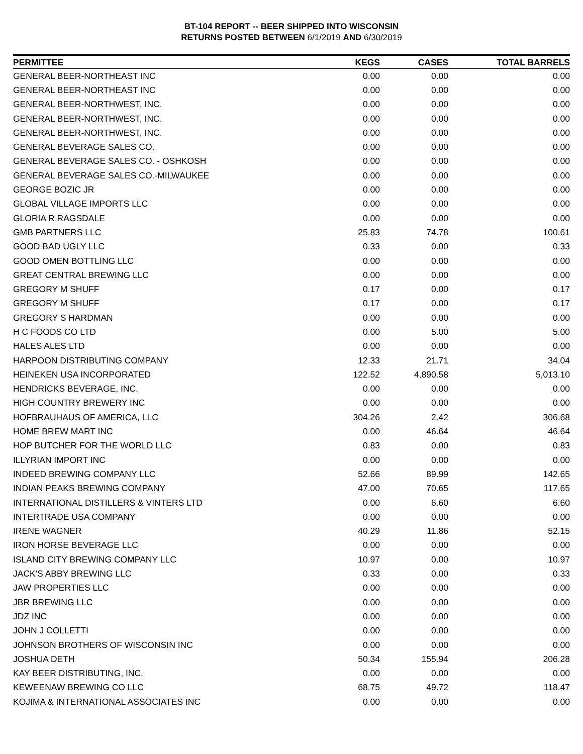BT-104 REPORT -- BEER SHIPPED INTO WISCONSIN
RETURNS POSTED BETWEEN 6/1/2019 AND 6/30/2019
| PERMITTEE | KEGS | CASES | TOTAL BARRELS |
| --- | --- | --- | --- |
| GENERAL BEER-NORTHEAST INC | 0.00 | 0.00 | 0.00 |
| GENERAL BEER-NORTHEAST INC | 0.00 | 0.00 | 0.00 |
| GENERAL BEER-NORTHWEST, INC. | 0.00 | 0.00 | 0.00 |
| GENERAL BEER-NORTHWEST, INC. | 0.00 | 0.00 | 0.00 |
| GENERAL BEER-NORTHWEST, INC. | 0.00 | 0.00 | 0.00 |
| GENERAL BEVERAGE SALES CO. | 0.00 | 0.00 | 0.00 |
| GENERAL BEVERAGE SALES CO. - OSHKOSH | 0.00 | 0.00 | 0.00 |
| GENERAL BEVERAGE SALES CO.-MILWAUKEE | 0.00 | 0.00 | 0.00 |
| GEORGE BOZIC JR | 0.00 | 0.00 | 0.00 |
| GLOBAL VILLAGE IMPORTS LLC | 0.00 | 0.00 | 0.00 |
| GLORIA R RAGSDALE | 0.00 | 0.00 | 0.00 |
| GMB PARTNERS LLC | 25.83 | 74.78 | 100.61 |
| GOOD BAD UGLY LLC | 0.33 | 0.00 | 0.33 |
| GOOD OMEN BOTTLING LLC | 0.00 | 0.00 | 0.00 |
| GREAT CENTRAL BREWING LLC | 0.00 | 0.00 | 0.00 |
| GREGORY M SHUFF | 0.17 | 0.00 | 0.17 |
| GREGORY M SHUFF | 0.17 | 0.00 | 0.17 |
| GREGORY S HARDMAN | 0.00 | 0.00 | 0.00 |
| H C FOODS CO LTD | 0.00 | 5.00 | 5.00 |
| HALES ALES LTD | 0.00 | 0.00 | 0.00 |
| HARPOON DISTRIBUTING COMPANY | 12.33 | 21.71 | 34.04 |
| HEINEKEN USA INCORPORATED | 122.52 | 4,890.58 | 5,013.10 |
| HENDRICKS BEVERAGE, INC. | 0.00 | 0.00 | 0.00 |
| HIGH COUNTRY BREWERY INC | 0.00 | 0.00 | 0.00 |
| HOFBRAUHAUS OF AMERICA, LLC | 304.26 | 2.42 | 306.68 |
| HOME BREW MART INC | 0.00 | 46.64 | 46.64 |
| HOP BUTCHER FOR THE WORLD LLC | 0.83 | 0.00 | 0.83 |
| ILLYRIAN IMPORT INC | 0.00 | 0.00 | 0.00 |
| INDEED BREWING COMPANY LLC | 52.66 | 89.99 | 142.65 |
| INDIAN PEAKS BREWING COMPANY | 47.00 | 70.65 | 117.65 |
| INTERNATIONAL DISTILLERS & VINTERS LTD | 0.00 | 6.60 | 6.60 |
| INTERTRADE USA COMPANY | 0.00 | 0.00 | 0.00 |
| IRENE WAGNER | 40.29 | 11.86 | 52.15 |
| IRON HORSE BEVERAGE LLC | 0.00 | 0.00 | 0.00 |
| ISLAND CITY BREWING COMPANY LLC | 10.97 | 0.00 | 10.97 |
| JACK'S ABBY BREWING LLC | 0.33 | 0.00 | 0.33 |
| JAW PROPERTIES LLC | 0.00 | 0.00 | 0.00 |
| JBR BREWING LLC | 0.00 | 0.00 | 0.00 |
| JDZ INC | 0.00 | 0.00 | 0.00 |
| JOHN J COLLETTI | 0.00 | 0.00 | 0.00 |
| JOHNSON BROTHERS OF WISCONSIN INC | 0.00 | 0.00 | 0.00 |
| JOSHUA DETH | 50.34 | 155.94 | 206.28 |
| KAY BEER DISTRIBUTING, INC. | 0.00 | 0.00 | 0.00 |
| KEWEENAW BREWING CO LLC | 68.75 | 49.72 | 118.47 |
| KOJIMA & INTERNATIONAL ASSOCIATES INC | 0.00 | 0.00 | 0.00 |